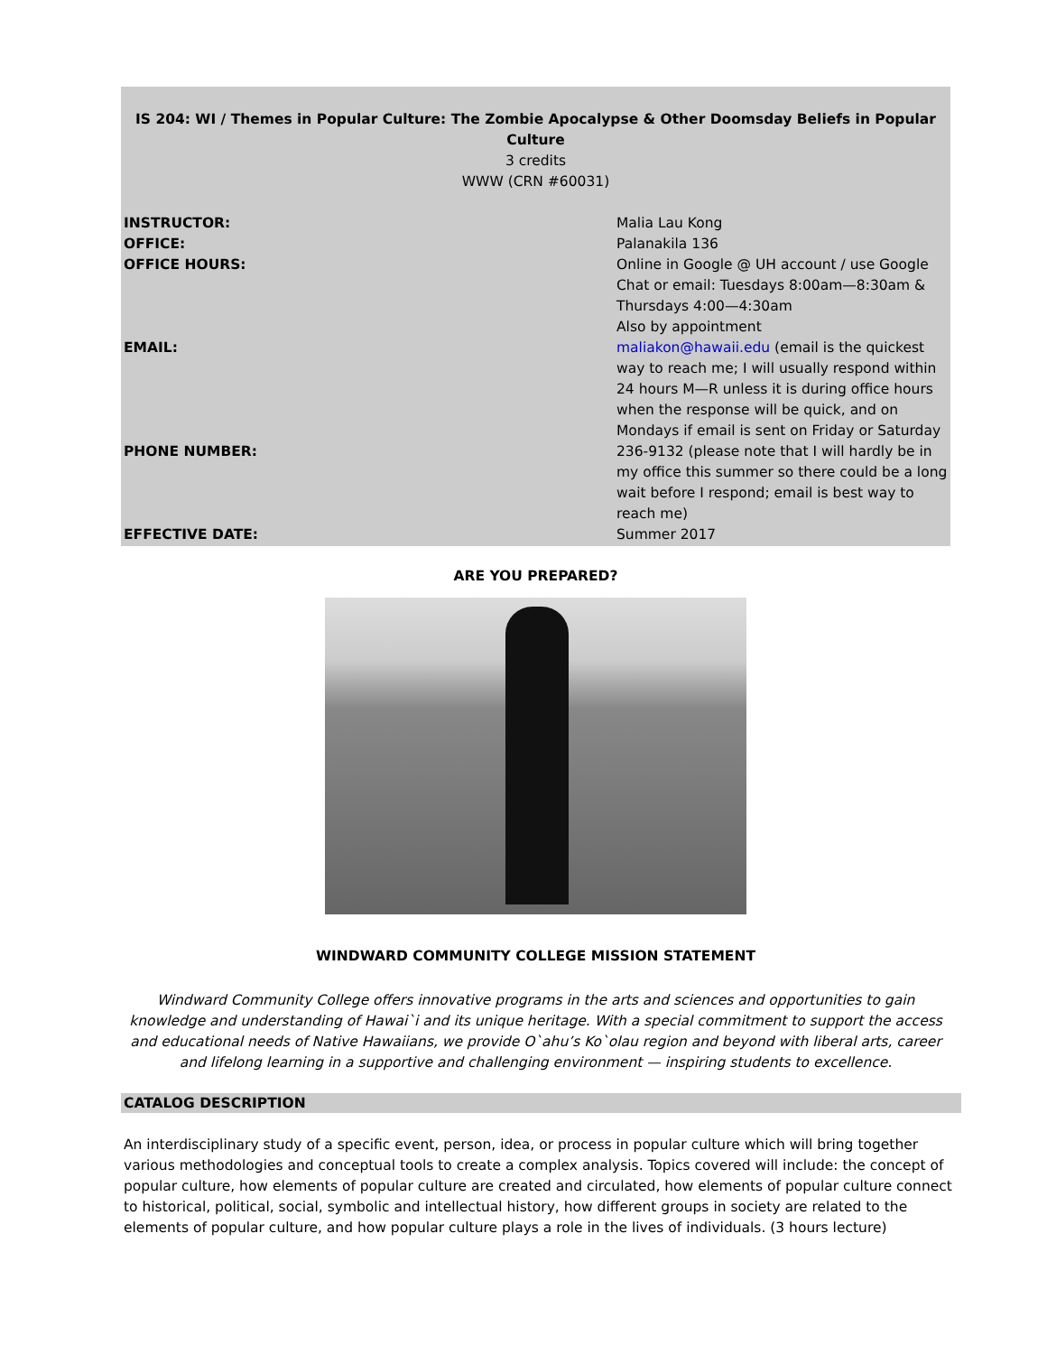IS 204: WI / Themes in Popular Culture: The Zombie Apocalypse & Other Doomsday Beliefs in Popular Culture
3 credits
WWW (CRN #60031)
| INSTRUCTOR: | Malia Lau Kong |
| OFFICE: | Palanakila 136 |
| OFFICE HOURS: | Online in Google @ UH account / use Google Chat or email: Tuesdays 8:00am—8:30am & Thursdays 4:00—4:30am Also by appointment |
| EMAIL: | maliakon@hawaii.edu (email is the quickest way to reach me; I will usually respond within 24 hours M—R unless it is during office hours when the response will be quick, and on Mondays if email is sent on Friday or Saturday |
| PHONE NUMBER: | 236-9132 (please note that I will hardly be in my office this summer so there could be a long wait before I respond; email is best way to reach me) |
| EFFECTIVE DATE: | Summer 2017 |
ARE YOU PREPARED?
WINDWARD COMMUNITY COLLEGE MISSION STATEMENT
Windward Community College offers innovative programs in the arts and sciences and opportunities to gain knowledge and understanding of Hawai`i and its unique heritage. With a special commitment to support the access and educational needs of Native Hawaiians, we provide O`ahu’s Ko`olau region and beyond with liberal arts, career and lifelong learning in a supportive and challenging environment — inspiring students to excellence.
CATALOG DESCRIPTION
An interdisciplinary study of a specific event, person, idea, or process in popular culture which will bring together various methodologies and conceptual tools to create a complex analysis. Topics covered will include: the concept of popular culture, how elements of popular culture are created and circulated, how elements of popular culture connect to historical, political, social, symbolic and intellectual history, how different groups in society are related to the elements of popular culture, and how popular culture plays a role in the lives of individuals. (3 hours lecture)